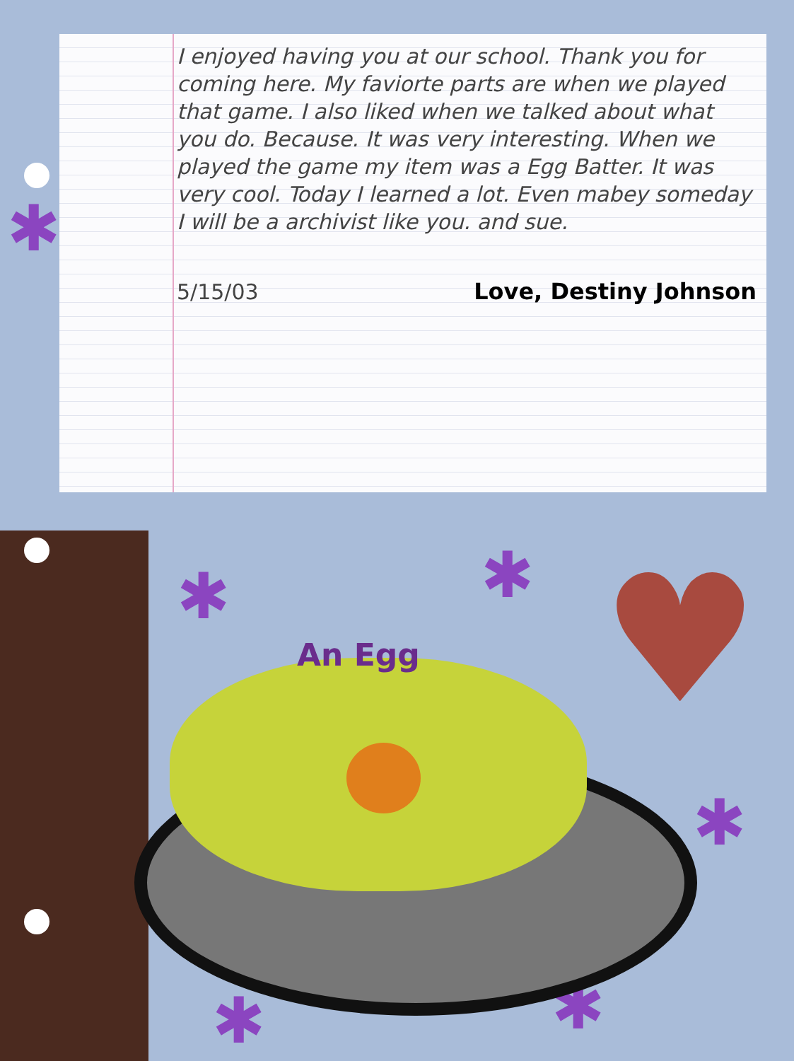I enjoyed having you at our school. Thank you for coming here. My faviorte parts are when we played that game. I also liked when we talked about what you do. Because. It was very interesting. When we played the game my item was a Egg Batter. It was very cool. Today I learned a lot. Even mabey someday I will be a archivist like you. and sue.
5/15/03 Love, Destiny Johnson
✱
✱ ✱
✱
✱ ✱
♥
An Egg